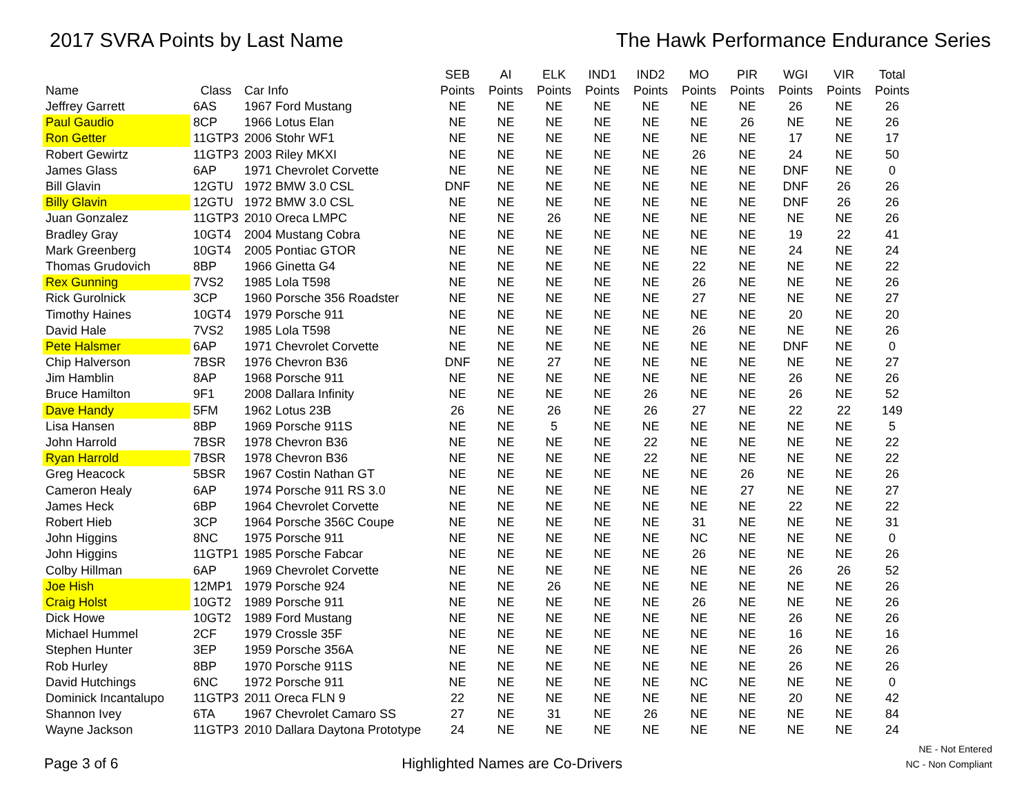2017 SVRA Points by Last Name The Hawk Performance Endurance Series
| Name | Class | Car Info | SEB Points | AI Points | ELK Points | IND1 Points | IND2 Points | MO Points | PIR Points | WGI Points | VIR Points | Total Points |
| --- | --- | --- | --- | --- | --- | --- | --- | --- | --- | --- | --- | --- |
| Jeffrey Garrett | 6AS | 1967 Ford Mustang | NE | NE | NE | NE | NE | NE | NE | 26 | NE | 26 |
| Paul Gaudio | 8CP | 1966 Lotus Elan | NE | NE | NE | NE | NE | NE | 26 | NE | NE | 26 |
| Ron Getter | 11GTP3 | 2006 Stohr WF1 | NE | NE | NE | NE | NE | NE | NE | 17 | NE | 17 |
| Robert Gewirtz | 11GTP3 | 2003 Riley MKXI | NE | NE | NE | NE | NE | 26 | NE | 24 | NE | 50 |
| James Glass | 6AP | 1971 Chevrolet Corvette | NE | NE | NE | NE | NE | NE | NE | DNF | NE | 0 |
| Bill Glavin | 12GTU | 1972 BMW 3.0 CSL | DNF | NE | NE | NE | NE | NE | NE | DNF | 26 | 26 |
| Billy Glavin | 12GTU | 1972 BMW 3.0 CSL | NE | NE | NE | NE | NE | NE | NE | DNF | 26 | 26 |
| Juan Gonzalez | 11GTP3 | 2010 Oreca LMPC | NE | NE | 26 | NE | NE | NE | NE | NE | NE | 26 |
| Bradley Gray | 10GT4 | 2004 Mustang Cobra | NE | NE | NE | NE | NE | NE | NE | 19 | 22 | 41 |
| Mark Greenberg | 10GT4 | 2005 Pontiac GTOR | NE | NE | NE | NE | NE | NE | NE | 24 | NE | 24 |
| Thomas Grudovich | 8BP | 1966 Ginetta G4 | NE | NE | NE | NE | NE | 22 | NE | NE | NE | 22 |
| Rex Gunning | 7VS2 | 1985 Lola T598 | NE | NE | NE | NE | NE | 26 | NE | NE | NE | 26 |
| Rick Gurolnick | 3CP | 1960 Porsche 356 Roadster | NE | NE | NE | NE | NE | 27 | NE | NE | NE | 27 |
| Timothy Haines | 10GT4 | 1979 Porsche 911 | NE | NE | NE | NE | NE | NE | NE | 20 | NE | 20 |
| David Hale | 7VS2 | 1985 Lola T598 | NE | NE | NE | NE | NE | 26 | NE | NE | NE | 26 |
| Pete Halsmer | 6AP | 1971 Chevrolet Corvette | NE | NE | NE | NE | NE | NE | NE | DNF | NE | 0 |
| Chip Halverson | 7BSR | 1976 Chevron B36 | DNF | NE | 27 | NE | NE | NE | NE | NE | NE | 27 |
| Jim Hamblin | 8AP | 1968 Porsche 911 | NE | NE | NE | NE | NE | NE | NE | 26 | NE | 26 |
| Bruce Hamilton | 9F1 | 2008 Dallara Infinity | NE | NE | NE | NE | 26 | NE | NE | 26 | NE | 52 |
| Dave Handy | 5FM | 1962 Lotus 23B | 26 | NE | 26 | NE | 26 | 27 | NE | 22 | 22 | 149 |
| Lisa Hansen | 8BP | 1969 Porsche 911S | NE | NE | 5 | NE | NE | NE | NE | NE | NE | 5 |
| John Harrold | 7BSR | 1978 Chevron B36 | NE | NE | NE | NE | 22 | NE | NE | NE | NE | 22 |
| Ryan Harrold | 7BSR | 1978 Chevron B36 | NE | NE | NE | NE | 22 | NE | NE | NE | NE | 22 |
| Greg Heacock | 5BSR | 1967 Costin Nathan GT | NE | NE | NE | NE | NE | NE | 26 | NE | NE | 26 |
| Cameron Healy | 6AP | 1974 Porsche 911 RS 3.0 | NE | NE | NE | NE | NE | NE | 27 | NE | NE | 27 |
| James Heck | 6BP | 1964 Chevrolet Corvette | NE | NE | NE | NE | NE | NE | NE | 22 | NE | 22 |
| Robert Hieb | 3CP | 1964 Porsche 356C Coupe | NE | NE | NE | NE | NE | 31 | NE | NE | NE | 31 |
| John Higgins | 8NC | 1975 Porsche 911 | NE | NE | NE | NE | NE | NC | NE | NE | NE | 0 |
| John Higgins | 11GTP1 | 1985 Porsche Fabcar | NE | NE | NE | NE | NE | 26 | NE | NE | NE | 26 |
| Colby Hillman | 6AP | 1969 Chevrolet Corvette | NE | NE | NE | NE | NE | NE | NE | 26 | 26 | 52 |
| Joe Hish | 12MP1 | 1979 Porsche 924 | NE | NE | 26 | NE | NE | NE | NE | NE | NE | 26 |
| Craig Holst | 10GT2 | 1989 Porsche 911 | NE | NE | NE | NE | NE | 26 | NE | NE | NE | 26 |
| Dick Howe | 10GT2 | 1989 Ford Mustang | NE | NE | NE | NE | NE | NE | NE | 26 | NE | 26 |
| Michael Hummel | 2CF | 1979 Crossle 35F | NE | NE | NE | NE | NE | NE | NE | 16 | NE | 16 |
| Stephen Hunter | 3EP | 1959 Porsche 356A | NE | NE | NE | NE | NE | NE | NE | 26 | NE | 26 |
| Rob Hurley | 8BP | 1970 Porsche 911S | NE | NE | NE | NE | NE | NE | NE | 26 | NE | 26 |
| David Hutchings | 6NC | 1972 Porsche 911 | NE | NE | NE | NE | NE | NC | NE | NE | NE | 0 |
| Dominick Incantalupo | 11GTP3 | 2011 Oreca FLN 9 | 22 | NE | NE | NE | NE | NE | NE | 20 | NE | 42 |
| Shannon Ivey | 6TA | 1967 Chevrolet Camaro SS | 27 | NE | 31 | NE | 26 | NE | NE | NE | NE | 84 |
| Wayne Jackson | 11GTP3 | 2010 Dallara Daytona Prototype | 24 | NE | NE | NE | NE | NE | NE | NE | NE | 24 |
Page 3 of 6
Highlighted Names are Co-Drivers
NE - Not Entered
NC - Non Compliant